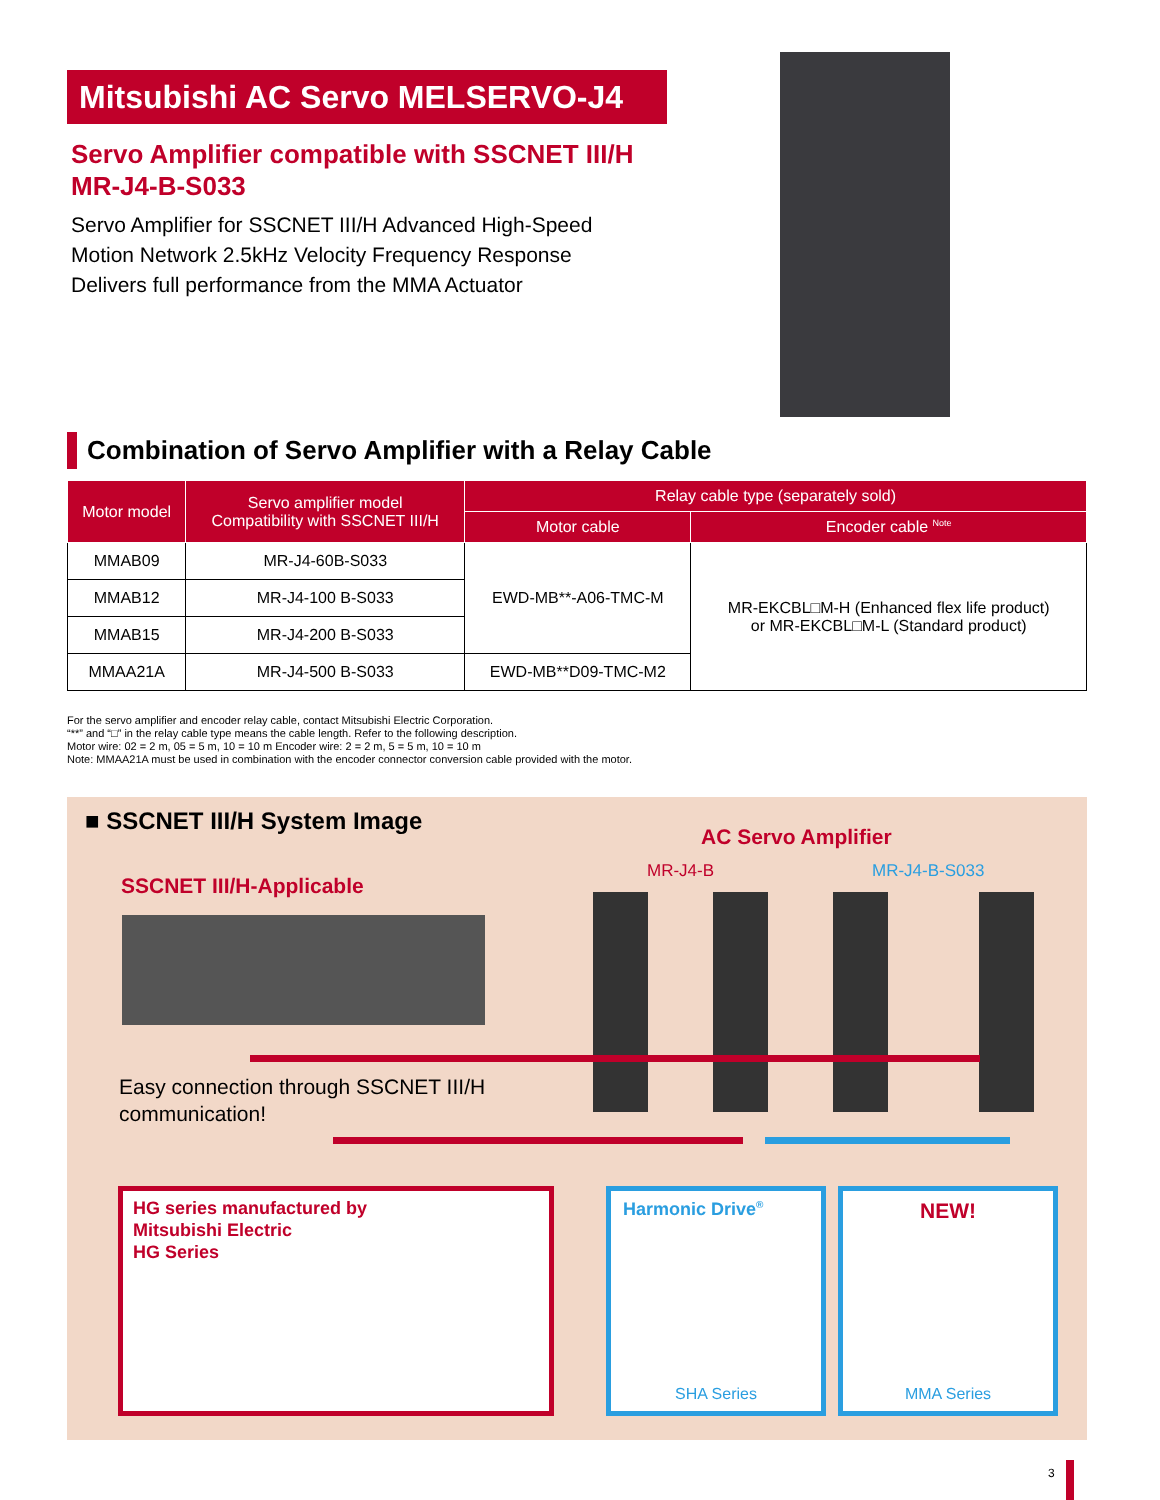Mitsubishi AC Servo MELSERVO-J4
Servo Amplifier compatible with SSCNET III/H
MR-J4-B-S033
Servo Amplifier for SSCNET III/H Advanced High-Speed
Motion Network 2.5kHz Velocity Frequency Response
Delivers full performance from the MMA Actuator
Combination of Servo Amplifier with a Relay Cable
| Motor model | Servo amplifier model Compatibility with SSCNET III/H | Relay cable type (separately sold) | |
| --- | --- | --- | --- |
| | | Motor cable | Encoder cable <sup>Note</sup> |
| MMAB09 | MR-J4-60B-S033 | EWD-MB**-A06-TMC-M | MR-EKCBL□M-H (Enhanced flex life product) or MR-EKCBL□M-L (Standard product) |
| MMAB12 | MR-J4-100 B-S033 | | |
| MMAB15 | MR-J4-200 B-S033 | | |
| MMAA21A | MR-J4-500 B-S033 | EWD-MB**D09-TMC-M2 | |
For the servo amplifier and encoder relay cable, contact Mitsubishi Electric Corporation.
“**” and “□” in the relay cable type means the cable length. Refer to the following description.
Motor wire: 02 = 2 m, 05 = 5 m, 10 = 10 m Encoder wire: 2 = 2 m, 5 = 5 m, 10 = 10 m
Note: MMAA21A must be used in combination with the encoder connector conversion cable provided with the motor.
■ SSCNET III/H System Image
AC Servo Amplifier
MR-J4-B MR-J4-B-S033
SSCNET III/H-Applicable
Easy connection through SSCNET III/H
communication!
HG series manufactured by
Mitsubishi Electric
HG Series
Harmonic Drive<sup>®</sup>
SHA Series
NEW!
MMA Series
3